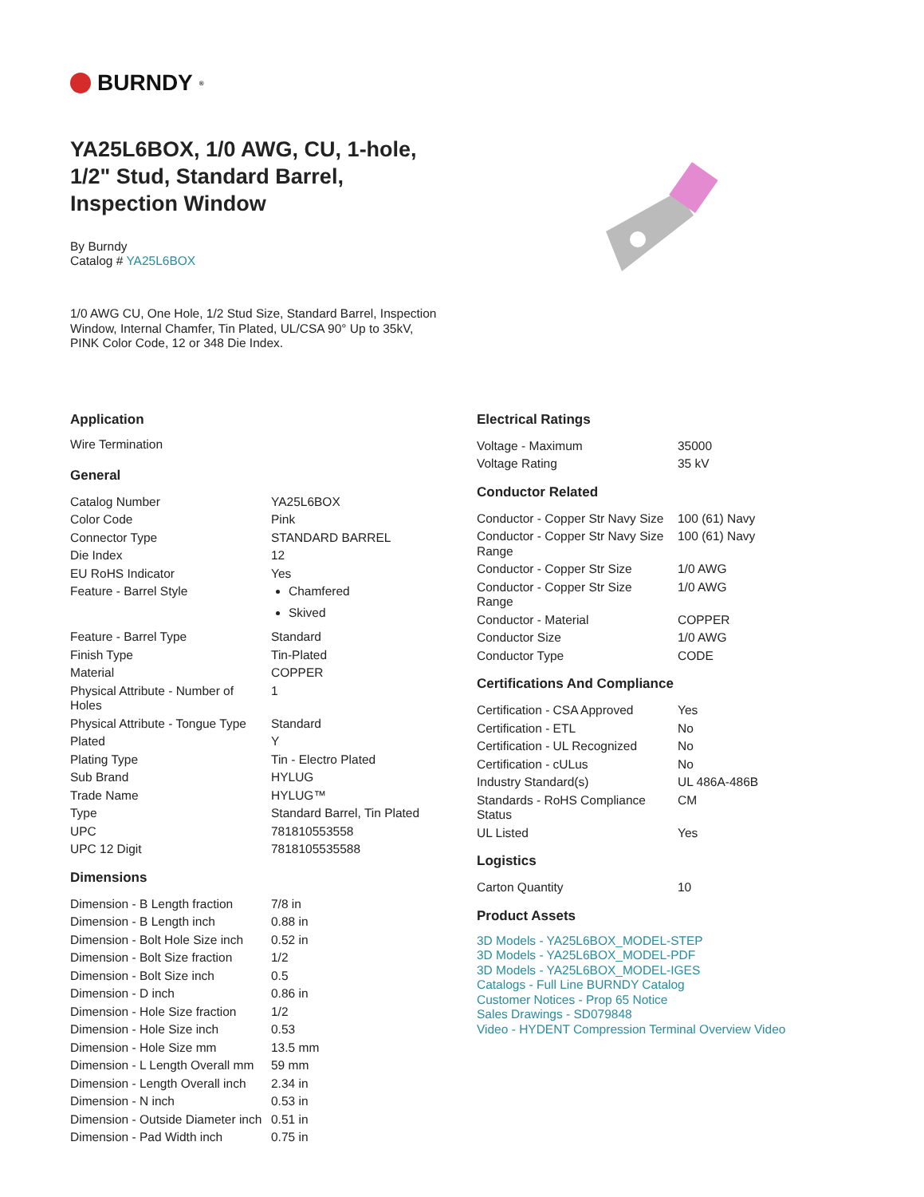BURNDY<sup>®</sup>
YA25L6BOX, 1/0 AWG, CU, 1-hole, 1/2" Stud, Standard Barrel, Inspection Window
By Burndy
Catalog # YA25L6BOX
1/0 AWG CU, One Hole, 1/2 Stud Size, Standard Barrel, Inspection Window, Internal Chamfer, Tin Plated, UL/CSA 90° Up to 35kV, PINK Color Code, 12 or 348 Die Index.
Application
Wire Termination
General
| Catalog Number | YA25L6BOX |
| Color Code | Pink |
| Connector Type | STANDARD BARREL |
| Die Index | 12 |
| EU RoHS Indicator | Yes |
| Feature - Barrel Style | Chamfered Skived |
| Feature - Barrel Type | Standard |
| Finish Type | Tin-Plated |
| Material | COPPER |
| Physical Attribute - Number of Holes | 1 |
| Physical Attribute - Tongue Type | Standard |
| Plated | Y |
| Plating Type | Tin - Electro Plated |
| Sub Brand | HYLUG |
| Trade Name | HYLUG™ |
| Type | Standard Barrel, Tin Plated |
| UPC | 781810553558 |
| UPC 12 Digit | 7818105535588 |
Dimensions
| Dimension - B Length fraction | 7/8 in |
| Dimension - B Length inch | 0.88 in |
| Dimension - Bolt Hole Size inch | 0.52 in |
| Dimension - Bolt Size fraction | 1/2 |
| Dimension - Bolt Size inch | 0.5 |
| Dimension - D inch | 0.86 in |
| Dimension - Hole Size fraction | 1/2 |
| Dimension - Hole Size inch | 0.53 |
| Dimension - Hole Size mm | 13.5 mm |
| Dimension - L Length Overall mm | 59 mm |
| Dimension - Length Overall inch | 2.34 in |
| Dimension - N inch | 0.53 in |
| Dimension - Outside Diameter inch | 0.51 in |
| Dimension - Pad Width inch | 0.75 in |
Electrical Ratings
| Voltage - Maximum | 35000 |
| Voltage Rating | 35 kV |
Conductor Related
| Conductor - Copper Str Navy Size | 100 (61) Navy |
| Conductor - Copper Str Navy Size Range | 100 (61) Navy |
| Conductor - Copper Str Size | 1/0 AWG |
| Conductor - Copper Str Size Range | 1/0 AWG |
| Conductor - Material | COPPER |
| Conductor Size | 1/0 AWG |
| Conductor Type | CODE |
Certifications And Compliance
| Certification - CSA Approved | Yes |
| Certification - ETL | No |
| Certification - UL Recognized | No |
| Certification - cULus | No |
| Industry Standard(s) | UL 486A-486B |
| Standards - RoHS Compliance Status | CM |
| UL Listed | Yes |
Logistics
| Carton Quantity | 10 |
Product Assets
3D Models - YA25L6BOX_MODEL-STEP
3D Models - YA25L6BOX_MODEL-PDF
3D Models - YA25L6BOX_MODEL-IGES
Catalogs - Full Line BURNDY Catalog
Customer Notices - Prop 65 Notice
Sales Drawings - SD079848
Video - HYDENT Compression Terminal Overview Video